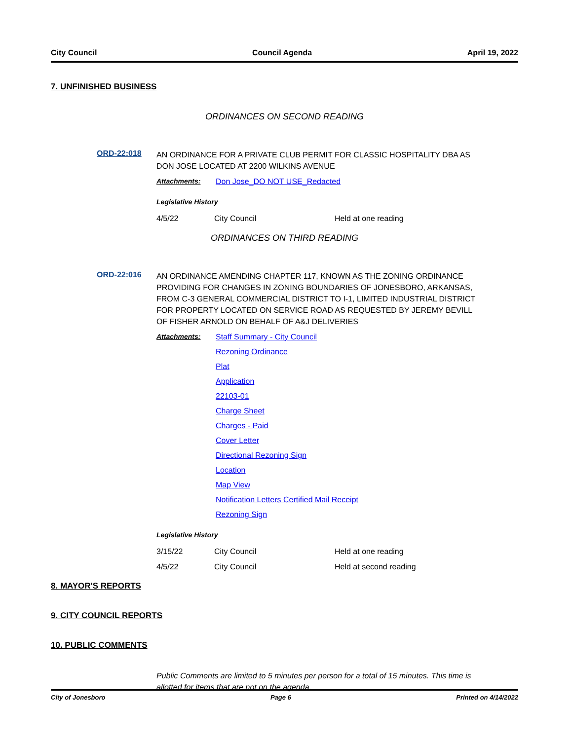City Council Council Agenda April 19, 2022
7. UNFINISHED BUSINESS
ORDINANCES ON SECOND READING
ORD-22:018
AN ORDINANCE FOR A PRIVATE CLUB PERMIT FOR CLASSIC HOSPITALITY DBA AS DON JOSE LOCATED AT 2200 WILKINS AVENUE
Attachments:
Don Jose_DO NOT USE_Redacted
Legislative History
| 4/5/22 | City Council | Held at one reading |
ORDINANCES ON THIRD READING
ORD-22:016
AN ORDINANCE AMENDING CHAPTER 117, KNOWN AS THE ZONING ORDINANCE PROVIDING FOR CHANGES IN ZONING BOUNDARIES OF JONESBORO, ARKANSAS, FROM C-3 GENERAL COMMERCIAL DISTRICT TO I-1, LIMITED INDUSTRIAL DISTRICT FOR PROPERTY LOCATED ON SERVICE ROAD AS REQUESTED BY JEREMY BEVILL OF FISHER ARNOLD ON BEHALF OF A&J DELIVERIES
Attachments:
Staff Summary - City Council
Rezoning Ordinance
Plat
Application
22103-01
Charge Sheet
Charges - Paid
Cover Letter
Directional Rezoning Sign
Location
Map View
Notification Letters Certified Mail Receipt
Rezoning Sign
Legislative History
| 3/15/22 | City Council | Held at one reading |
| 4/5/22 | City Council | Held at second reading |
8. MAYOR'S REPORTS
9. CITY COUNCIL REPORTS
10. PUBLIC COMMENTS
Public Comments are limited to 5 minutes per person for a total of 15 minutes. This time is allotted for items that are not on the agenda.
City of Jonesboro Page 6 Printed on 4/14/2022